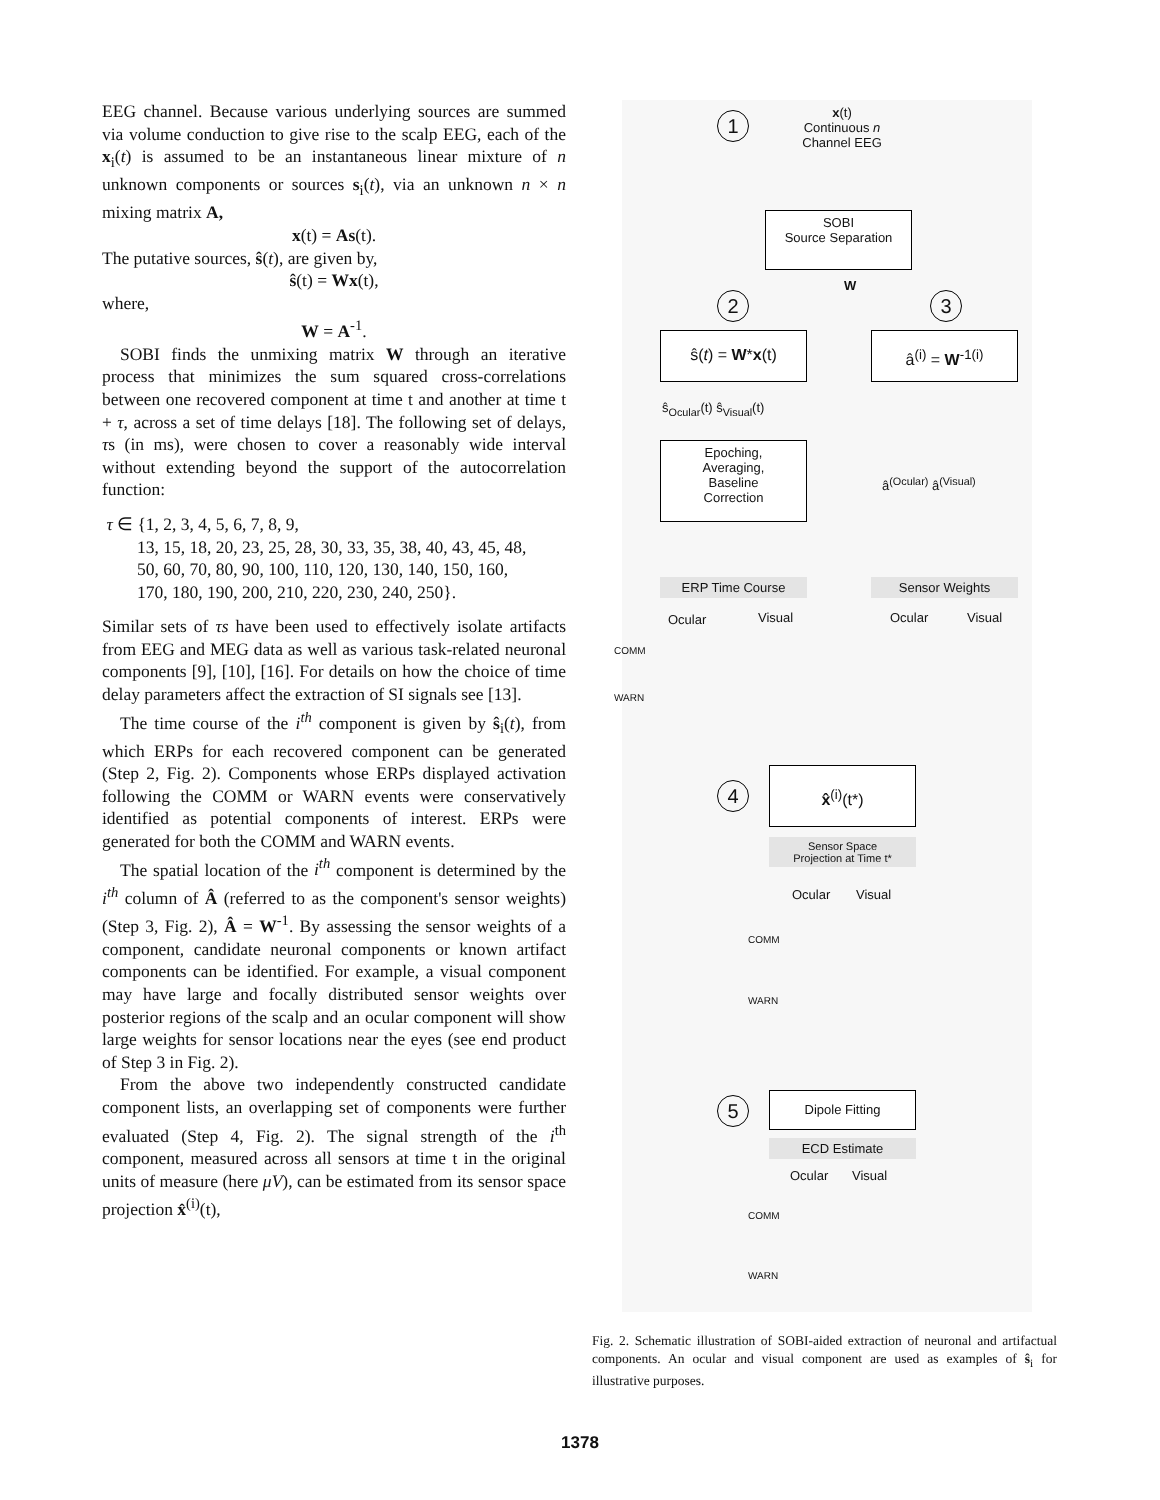EEG channel. Because various underlying sources are summed via volume conduction to give rise to the scalp EEG, each of the x<sub>i</sub>(t) is assumed to be an instantaneous linear mixture of n unknown components or sources s<sub>i</sub>(t), via an unknown n × n mixing matrix A,
x(t) = As(t).
The putative sources, ŝ(t), are given by,
ŝ(t) = Wx(t),
where,
W = A<sup>-1</sup>.
SOBI finds the unmixing matrix W through an iterative process that minimizes the sum squared cross-correlations between one recovered component at time t and another at time t + τ, across a set of time delays [18]. The following set of delays, τs (in ms), were chosen to cover a reasonably wide interval without extending beyond the support of the autocorrelation function:
τ ∈ {1, 2, 3, 4, 5, 6, 7, 8, 9,
13, 15, 18, 20, 23, 25, 28, 30, 33, 35, 38, 40, 43, 45, 48,
50, 60, 70, 80, 90, 100, 110, 120, 130, 140, 150, 160,
170, 180, 190, 200, 210, 220, 230, 240, 250}.
Similar sets of τs have been used to effectively isolate artifacts from EEG and MEG data as well as various task-related neuronal components [9], [10], [16]. For details on how the choice of time delay parameters affect the extraction of SI signals see [13].
The time course of the i<sup>th</sup> component is given by ŝ<sub>i</sub>(t), from which ERPs for each recovered component can be generated (Step 2, Fig. 2). Components whose ERPs displayed activation following the COMM or WARN events were conservatively identified as potential components of interest. ERPs were generated for both the COMM and WARN events.
The spatial location of the i<sup>th</sup> component is determined by the i<sup>th</sup> column of Â (referred to as the component's sensor weights) (Step 3, Fig. 2), Â = W<sup>-1</sup>. By assessing the sensor weights of a component, candidate neuronal components or known artifact components can be identified. For example, a visual component may have large and focally distributed sensor weights over posterior regions of the scalp and an ocular component will show large weights for sensor locations near the eyes (see end product of Step 3 in Fig. 2).
From the above two independently constructed candidate component lists, an overlapping set of components were further evaluated (Step 4, Fig. 2). The signal strength of the i<sup>th</sup> component, measured across all sensors at time t in the original units of measure (here μV), can be estimated from its sensor space projection x̂<sup>(i)</sup>(t),
1
x(t)
Continuous n
Channel EEG
SOBI
Source Separation
W
2 3
ŝ(t) = W*x(t) â<sup>(i)</sup> = W<sup>-1(i)</sup>
ŝ<sub>Ocular</sub>(t) ŝ<sub>Visual</sub>(t)
Epoching,
Averaging,
Baseline
Correction
â<sup>(Ocular)</sup> â<sup>(Visual)</sup>
ERP Time Course Sensor Weights
Ocular Visual Ocular Visual
COMM
WARN
4
x̂<sup>(i)</sup>(t*)
Sensor Space
Projection at Time t*
Ocular Visual
COMM
WARN
5 Dipole Fitting
ECD Estimate
Ocular Visual
COMM
WARN
Fig. 2. Schematic illustration of SOBI-aided extraction of neuronal and artifactual components. An ocular and visual component are used as examples of ŝ<sub>i</sub> for illustrative purposes.
1378